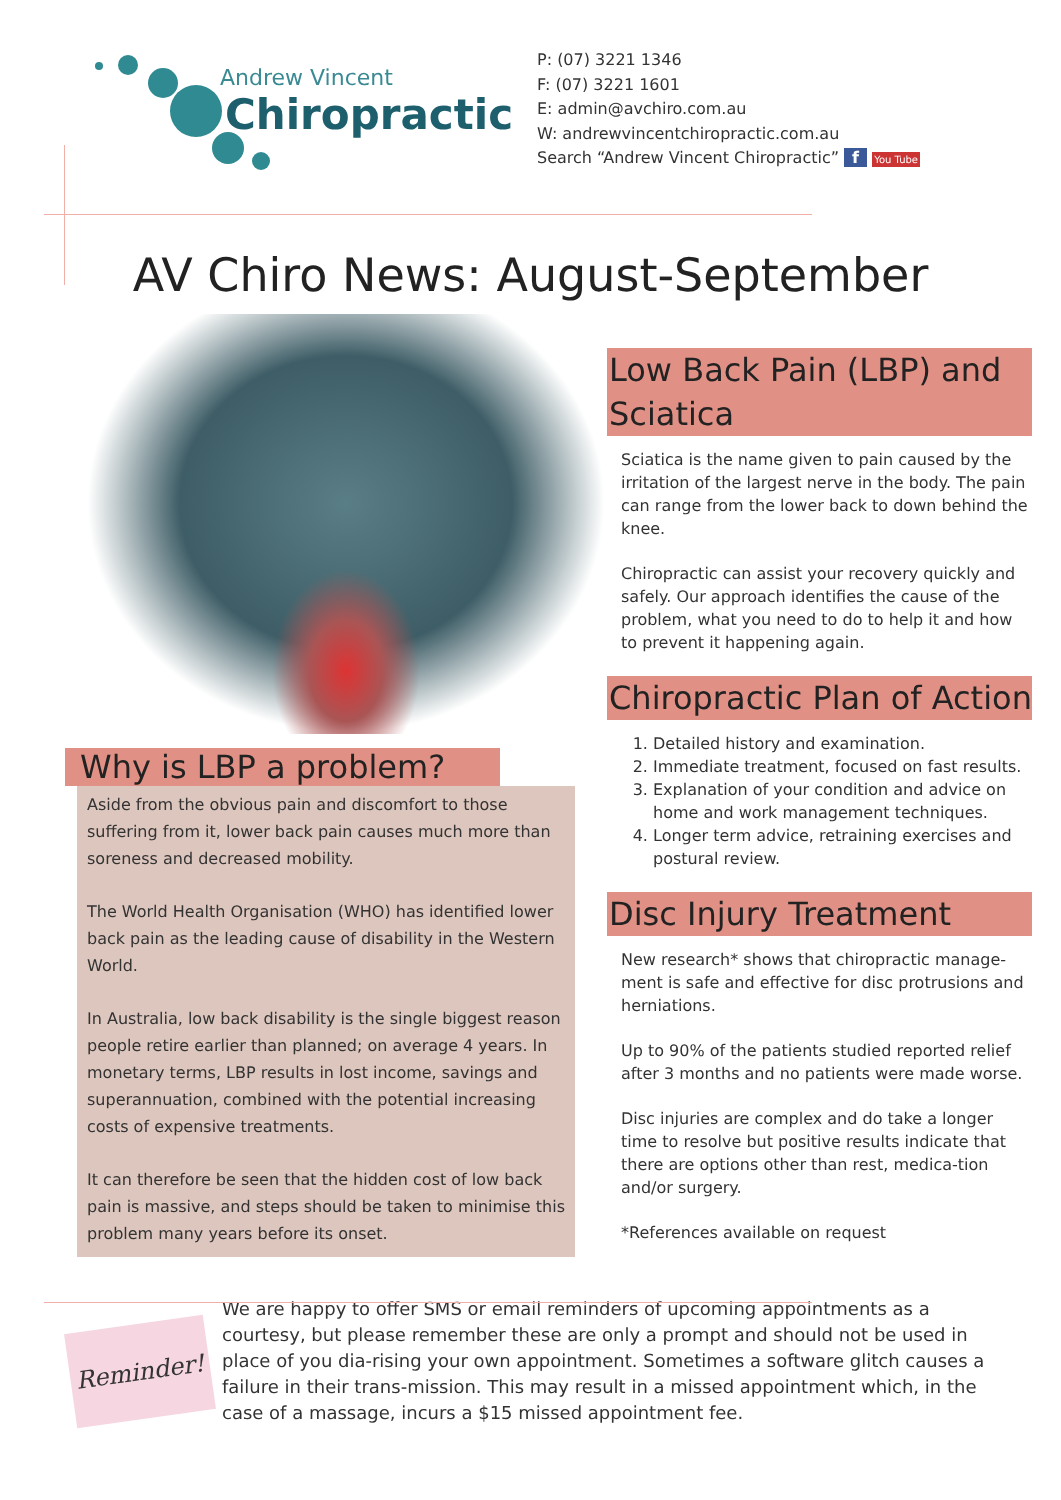Andrew Vincent
Chiropractic
P: (07) 3221 1346
F: (07) 3221 1601
E: admin@avchiro.com.au
W: andrewvincentchiropractic.com.au
Search “Andrew Vincent Chiropractic” f You Tube
AV Chiro News: August-September
Why is LBP a problem?
Aside from the obvious pain and discomfort to those suffering from it, lower back pain causes much more than soreness and decreased mobility.
The World Health Organisation (WHO) has identified lower back pain as the leading cause of disability in the Western World.
In Australia, low back disability is the single biggest reason people retire earlier than planned; on average 4 years. In monetary terms, LBP results in lost income, savings and superannuation, combined with the potential increasing costs of expensive treatments.
It can therefore be seen that the hidden cost of low back pain is massive, and steps should be taken to minimise this problem many years before its onset.
Low Back Pain (LBP) and Sciatica
Sciatica is the name given to pain caused by the irritation of the largest nerve in the body. The pain can range from the lower back to down behind the knee.
Chiropractic can assist your recovery quickly and safely. Our approach identifies the cause of the problem, what you need to do to help it and how to prevent it happening again.
Chiropractic Plan of Action
1. Detailed history and examination.
2. Immediate treatment, focused on fast results.
3. Explanation of your condition and advice on home and work management techniques.
4. Longer term advice, retraining exercises and postural review.
Disc Injury Treatment
New research* shows that chiropractic manage-ment is safe and effective for disc protrusions and herniations.
Up to 90% of the patients studied reported relief after 3 months and no patients were made worse.
Disc injuries are complex and do take a longer time to resolve but positive results indicate that there are options other than rest, medica-tion and/or surgery.
*References available on request
Reminder!
We are happy to offer SMS or email reminders of upcoming appointments as a courtesy, but please remember these are only a prompt and should not be used in place of you dia-rising your own appointment. Sometimes a software glitch causes a failure in their trans-mission. This may result in a missed appointment which, in the case of a massage, incurs a $15 missed appointment fee.